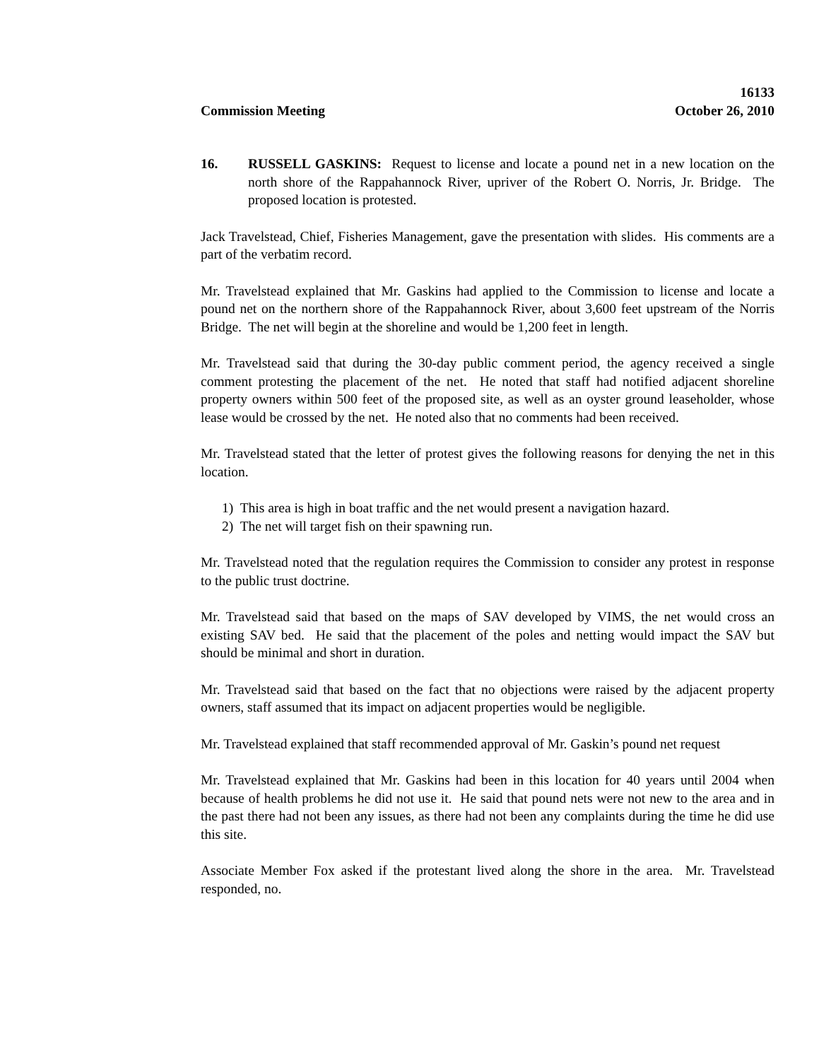16133
Commission Meeting October 26, 2010
16. RUSSELL GASKINS: Request to license and locate a pound net in a new location on the north shore of the Rappahannock River, upriver of the Robert O. Norris, Jr. Bridge. The proposed location is protested.
Jack Travelstead, Chief, Fisheries Management, gave the presentation with slides. His comments are a part of the verbatim record.
Mr. Travelstead explained that Mr. Gaskins had applied to the Commission to license and locate a pound net on the northern shore of the Rappahannock River, about 3,600 feet upstream of the Norris Bridge. The net will begin at the shoreline and would be 1,200 feet in length.
Mr. Travelstead said that during the 30-day public comment period, the agency received a single comment protesting the placement of the net. He noted that staff had notified adjacent shoreline property owners within 500 feet of the proposed site, as well as an oyster ground leaseholder, whose lease would be crossed by the net. He noted also that no comments had been received.
Mr. Travelstead stated that the letter of protest gives the following reasons for denying the net in this location.
1) This area is high in boat traffic and the net would present a navigation hazard.
2) The net will target fish on their spawning run.
Mr. Travelstead noted that the regulation requires the Commission to consider any protest in response to the public trust doctrine.
Mr. Travelstead said that based on the maps of SAV developed by VIMS, the net would cross an existing SAV bed. He said that the placement of the poles and netting would impact the SAV but should be minimal and short in duration.
Mr. Travelstead said that based on the fact that no objections were raised by the adjacent property owners, staff assumed that its impact on adjacent properties would be negligible.
Mr. Travelstead explained that staff recommended approval of Mr. Gaskin’s pound net request
Mr. Travelstead explained that Mr. Gaskins had been in this location for 40 years until 2004 when because of health problems he did not use it. He said that pound nets were not new to the area and in the past there had not been any issues, as there had not been any complaints during the time he did use this site.
Associate Member Fox asked if the protestant lived along the shore in the area. Mr. Travelstead responded, no.